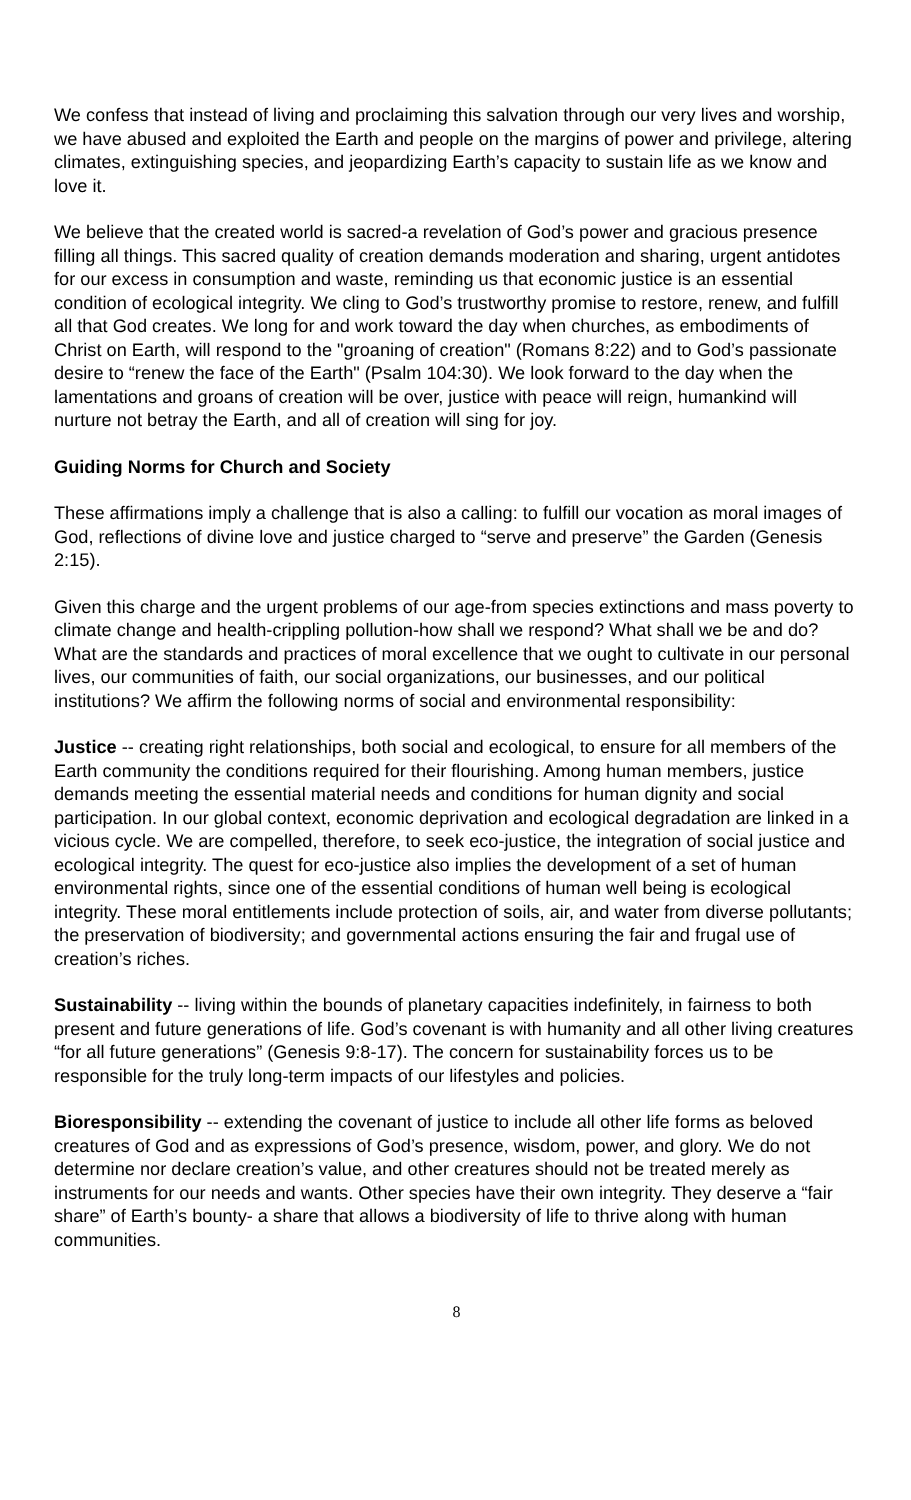We confess that instead of living and proclaiming this salvation through our very lives and worship, we have abused and exploited the Earth and people on the margins of power and privilege, altering climates, extinguishing species, and jeopardizing Earth’s capacity to sustain life as we know and love it.
We believe that the created world is sacred-a revelation of God’s power and gracious presence filling all things. This sacred quality of creation demands moderation and sharing, urgent antidotes for our excess in consumption and waste, reminding us that economic justice is an essential condition of ecological integrity. We cling to God’s trustworthy promise to restore, renew, and fulfill all that God creates. We long for and work toward the day when churches, as embodiments of Christ on Earth, will respond to the "groaning of creation" (Romans 8:22) and to God’s passionate desire to “renew the face of the Earth" (Psalm 104:30). We look forward to the day when the lamentations and groans of creation will be over, justice with peace will reign, humankind will nurture not betray the Earth, and all of creation will sing for joy.
Guiding Norms for Church and Society
These affirmations imply a challenge that is also a calling: to fulfill our vocation as moral images of God, reflections of divine love and justice charged to “serve and preserve” the Garden (Genesis 2:15).
Given this charge and the urgent problems of our age-from species extinctions and mass poverty to climate change and health-crippling pollution-how shall we respond? What shall we be and do? What are the standards and practices of moral excellence that we ought to cultivate in our personal lives, our communities of faith, our social organizations, our businesses, and our political institutions? We affirm the following norms of social and environmental responsibility:
Justice -- creating right relationships, both social and ecological, to ensure for all members of the Earth community the conditions required for their flourishing. Among human members, justice demands meeting the essential material needs and conditions for human dignity and social participation. In our global context, economic deprivation and ecological degradation are linked in a vicious cycle. We are compelled, therefore, to seek eco-justice, the integration of social justice and ecological integrity. The quest for eco-justice also implies the development of a set of human environmental rights, since one of the essential conditions of human well being is ecological integrity. These moral entitlements include protection of soils, air, and water from diverse pollutants; the preservation of biodiversity; and governmental actions ensuring the fair and frugal use of creation’s riches.
Sustainability -- living within the bounds of planetary capacities indefinitely, in fairness to both present and future generations of life. God’s covenant is with humanity and all other living creatures “for all future generations” (Genesis 9:8-17). The concern for sustainability forces us to be responsible for the truly long-term impacts of our lifestyles and policies.
Bioresponsibility -- extending the covenant of justice to include all other life forms as beloved creatures of God and as expressions of God’s presence, wisdom, power, and glory. We do not determine nor declare creation’s value, and other creatures should not be treated merely as instruments for our needs and wants. Other species have their own integrity. They deserve a “fair share” of Earth’s bounty- a share that allows a biodiversity of life to thrive along with human communities.
8